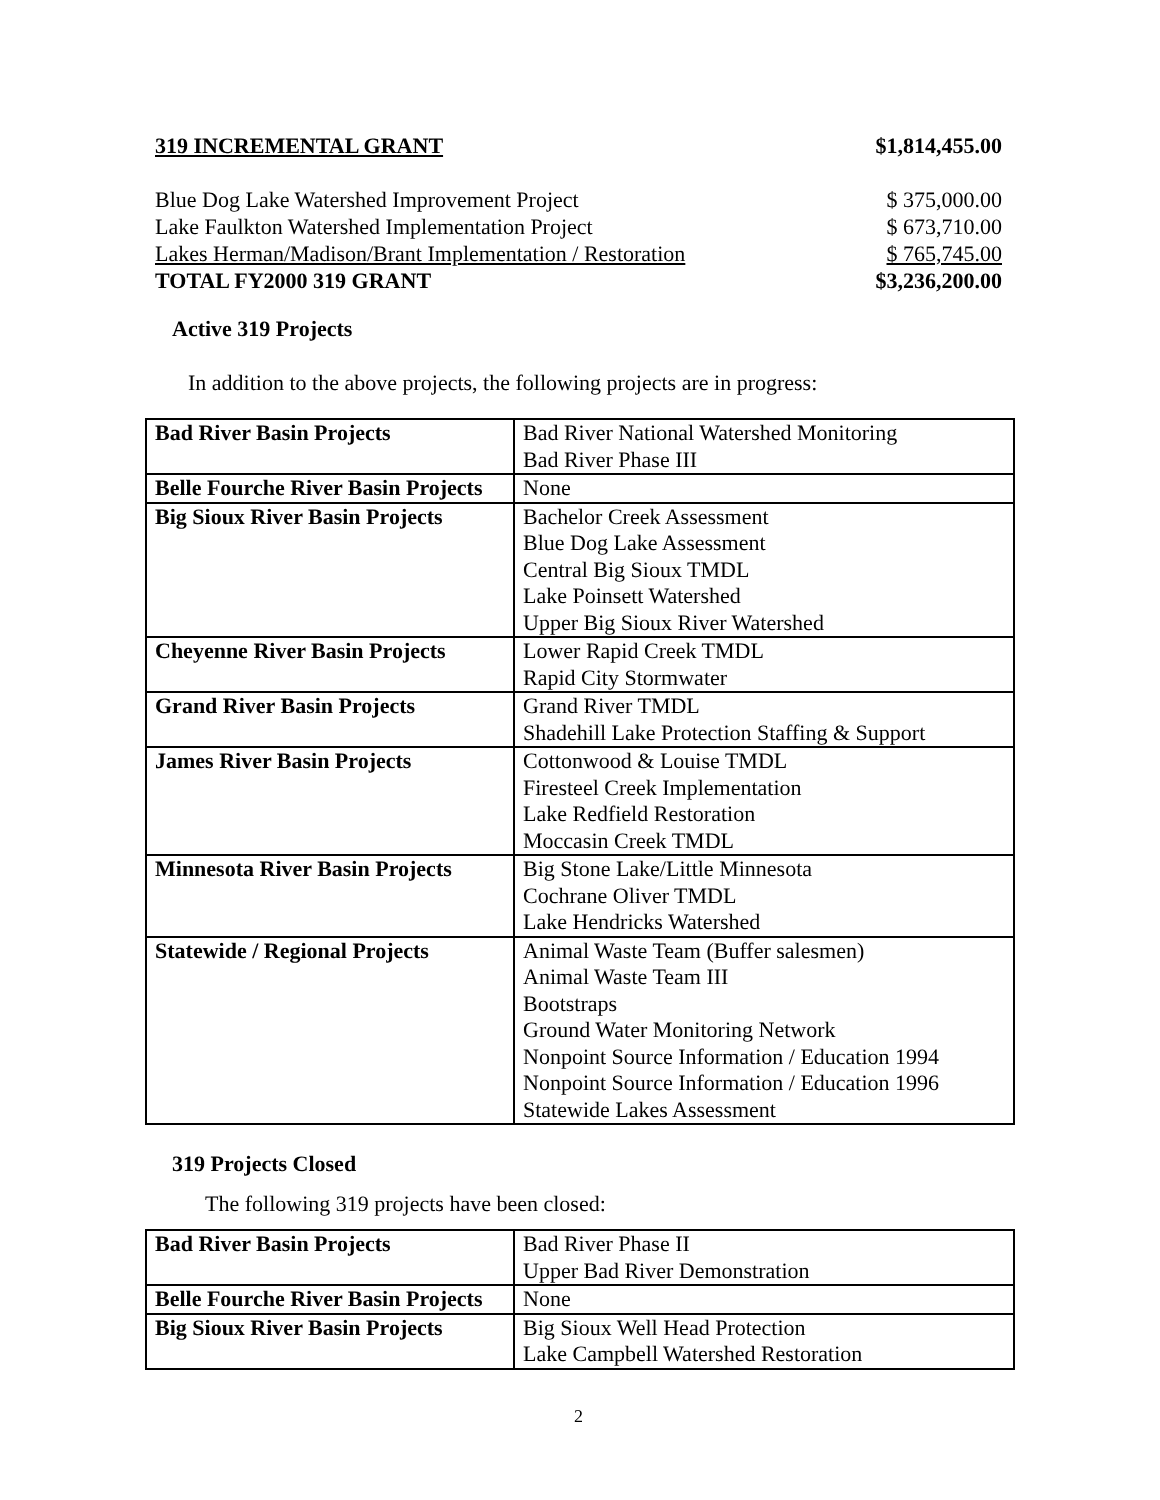319 INCREMENTAL GRANT $1,814,455.00
Blue Dog Lake Watershed Improvement Project $ 375,000.00
Lake Faulkton Watershed Implementation Project $ 673,710.00
Lakes Herman/Madison/Brant Implementation / Restoration $ 765,745.00
TOTAL FY2000 319 GRANT $3,236,200.00
Active 319 Projects
In addition to the above projects, the following projects are in progress:
| Bad River Basin Projects | Bad River National Watershed Monitoring Bad River Phase III |
| Belle Fourche River Basin Projects | None |
| Big Sioux River Basin Projects | Bachelor Creek Assessment Blue Dog Lake Assessment Central Big Sioux TMDL Lake Poinsett Watershed Upper Big Sioux River Watershed |
| Cheyenne River Basin Projects | Lower Rapid Creek TMDL Rapid City Stormwater |
| Grand River Basin Projects | Grand River TMDL Shadehill Lake Protection Staffing & Support |
| James River Basin Projects | Cottonwood & Louise TMDL Firesteel Creek Implementation Lake Redfield Restoration Moccasin Creek TMDL |
| Minnesota River Basin Projects | Big Stone Lake/Little Minnesota Cochrane Oliver TMDL Lake Hendricks Watershed |
| Statewide / Regional Projects | Animal Waste Team (Buffer salesmen) Animal Waste Team III Bootstraps Ground Water Monitoring Network Nonpoint Source Information / Education 1994 Nonpoint Source Information / Education 1996 Statewide Lakes Assessment |
319 Projects Closed
The following 319 projects have been closed:
| Bad River Basin Projects | Bad River Phase II Upper Bad River Demonstration |
| Belle Fourche River Basin Projects | None |
| Big Sioux River Basin Projects | Big Sioux Well Head Protection Lake Campbell Watershed Restoration |
2